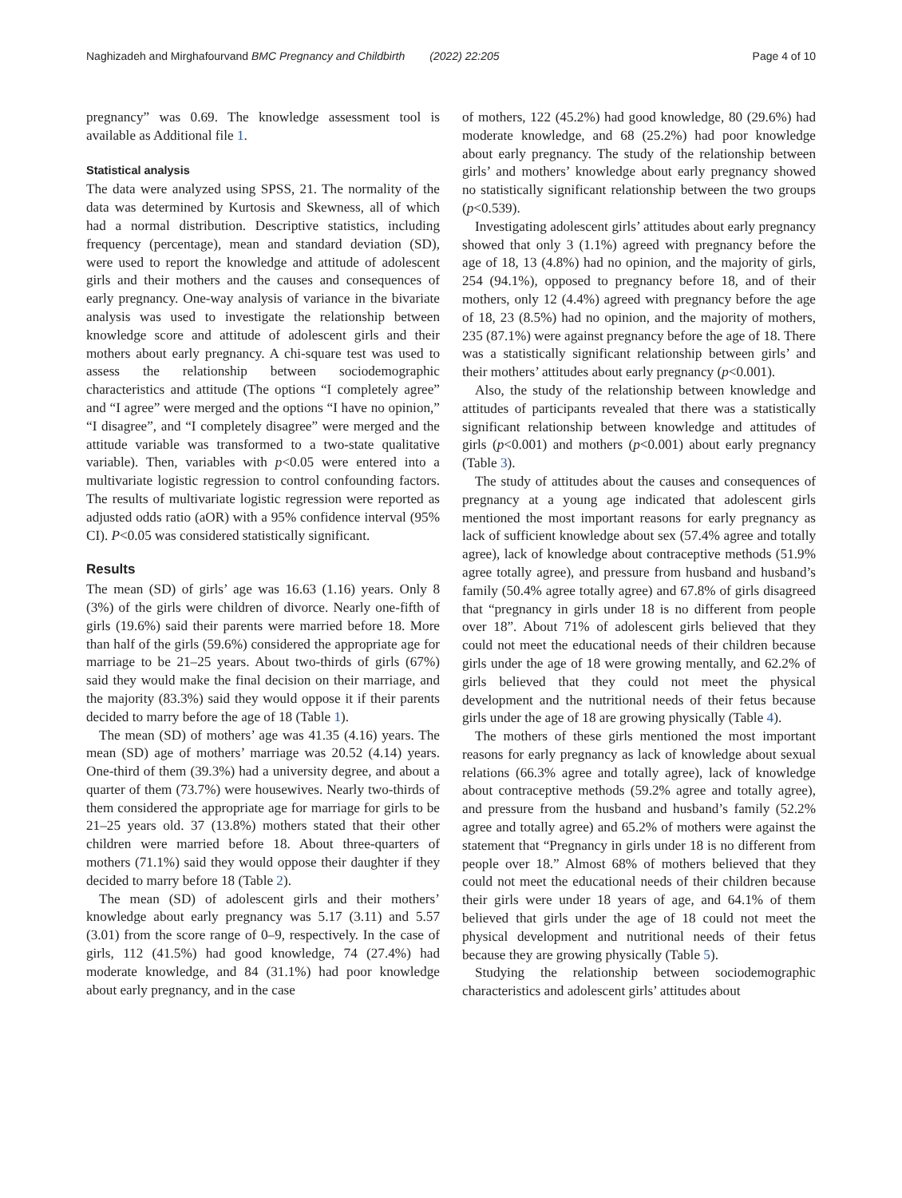Naghizadeh and Mirghafourvand BMC Pregnancy and Childbirth (2022) 22:205 Page 4 of 10
pregnancy” was 0.69. The knowledge assessment tool is available as Additional file 1.
Statistical analysis
The data were analyzed using SPSS, 21. The normality of the data was determined by Kurtosis and Skewness, all of which had a normal distribution. Descriptive statistics, including frequency (percentage), mean and standard deviation (SD), were used to report the knowledge and attitude of adolescent girls and their mothers and the causes and consequences of early pregnancy. One-way analysis of variance in the bivariate analysis was used to investigate the relationship between knowledge score and attitude of adolescent girls and their mothers about early pregnancy. A chi-square test was used to assess the relationship between sociodemographic characteristics and attitude (The options “I completely agree” and “I agree” were merged and the options “I have no opinion,” “I disagree”, and “I completely disagree” were merged and the attitude variable was transformed to a two-state qualitative variable). Then, variables with p<0.05 were entered into a multivariate logistic regression to control confounding factors. The results of multivariate logistic regression were reported as adjusted odds ratio (aOR) with a 95% confidence interval (95% CI). P<0.05 was considered statistically significant.
Results
The mean (SD) of girls’ age was 16.63 (1.16) years. Only 8 (3%) of the girls were children of divorce. Nearly one-fifth of girls (19.6%) said their parents were married before 18. More than half of the girls (59.6%) considered the appropriate age for marriage to be 21–25 years. About two-thirds of girls (67%) said they would make the final decision on their marriage, and the majority (83.3%) said they would oppose it if their parents decided to marry before the age of 18 (Table 1).
The mean (SD) of mothers’ age was 41.35 (4.16) years. The mean (SD) age of mothers’ marriage was 20.52 (4.14) years. One-third of them (39.3%) had a university degree, and about a quarter of them (73.7%) were housewives. Nearly two-thirds of them considered the appropriate age for marriage for girls to be 21–25 years old. 37 (13.8%) mothers stated that their other children were married before 18. About three-quarters of mothers (71.1%) said they would oppose their daughter if they decided to marry before 18 (Table 2).
The mean (SD) of adolescent girls and their mothers’ knowledge about early pregnancy was 5.17 (3.11) and 5.57 (3.01) from the score range of 0–9, respectively. In the case of girls, 112 (41.5%) had good knowledge, 74 (27.4%) had moderate knowledge, and 84 (31.1%) had poor knowledge about early pregnancy, and in the case
of mothers, 122 (45.2%) had good knowledge, 80 (29.6%) had moderate knowledge, and 68 (25.2%) had poor knowledge about early pregnancy. The study of the relationship between girls’ and mothers’ knowledge about early pregnancy showed no statistically significant relationship between the two groups (p<0.539).
Investigating adolescent girls’ attitudes about early pregnancy showed that only 3 (1.1%) agreed with pregnancy before the age of 18, 13 (4.8%) had no opinion, and the majority of girls, 254 (94.1%), opposed to pregnancy before 18, and of their mothers, only 12 (4.4%) agreed with pregnancy before the age of 18, 23 (8.5%) had no opinion, and the majority of mothers, 235 (87.1%) were against pregnancy before the age of 18. There was a statistically significant relationship between girls’ and their mothers’ attitudes about early pregnancy (p<0.001).
Also, the study of the relationship between knowledge and attitudes of participants revealed that there was a statistically significant relationship between knowledge and attitudes of girls (p<0.001) and mothers (p<0.001) about early pregnancy (Table 3).
The study of attitudes about the causes and consequences of pregnancy at a young age indicated that adolescent girls mentioned the most important reasons for early pregnancy as lack of sufficient knowledge about sex (57.4% agree and totally agree), lack of knowledge about contraceptive methods (51.9% agree totally agree), and pressure from husband and husband’s family (50.4% agree totally agree) and 67.8% of girls disagreed that “pregnancy in girls under 18 is no different from people over 18”. About 71% of adolescent girls believed that they could not meet the educational needs of their children because girls under the age of 18 were growing mentally, and 62.2% of girls believed that they could not meet the physical development and the nutritional needs of their fetus because girls under the age of 18 are growing physically (Table 4).
The mothers of these girls mentioned the most important reasons for early pregnancy as lack of knowledge about sexual relations (66.3% agree and totally agree), lack of knowledge about contraceptive methods (59.2% agree and totally agree), and pressure from the husband and husband’s family (52.2% agree and totally agree) and 65.2% of mothers were against the statement that “Pregnancy in girls under 18 is no different from people over 18.” Almost 68% of mothers believed that they could not meet the educational needs of their children because their girls were under 18 years of age, and 64.1% of them believed that girls under the age of 18 could not meet the physical development and nutritional needs of their fetus because they are growing physically (Table 5).
Studying the relationship between sociodemographic characteristics and adolescent girls’ attitudes about